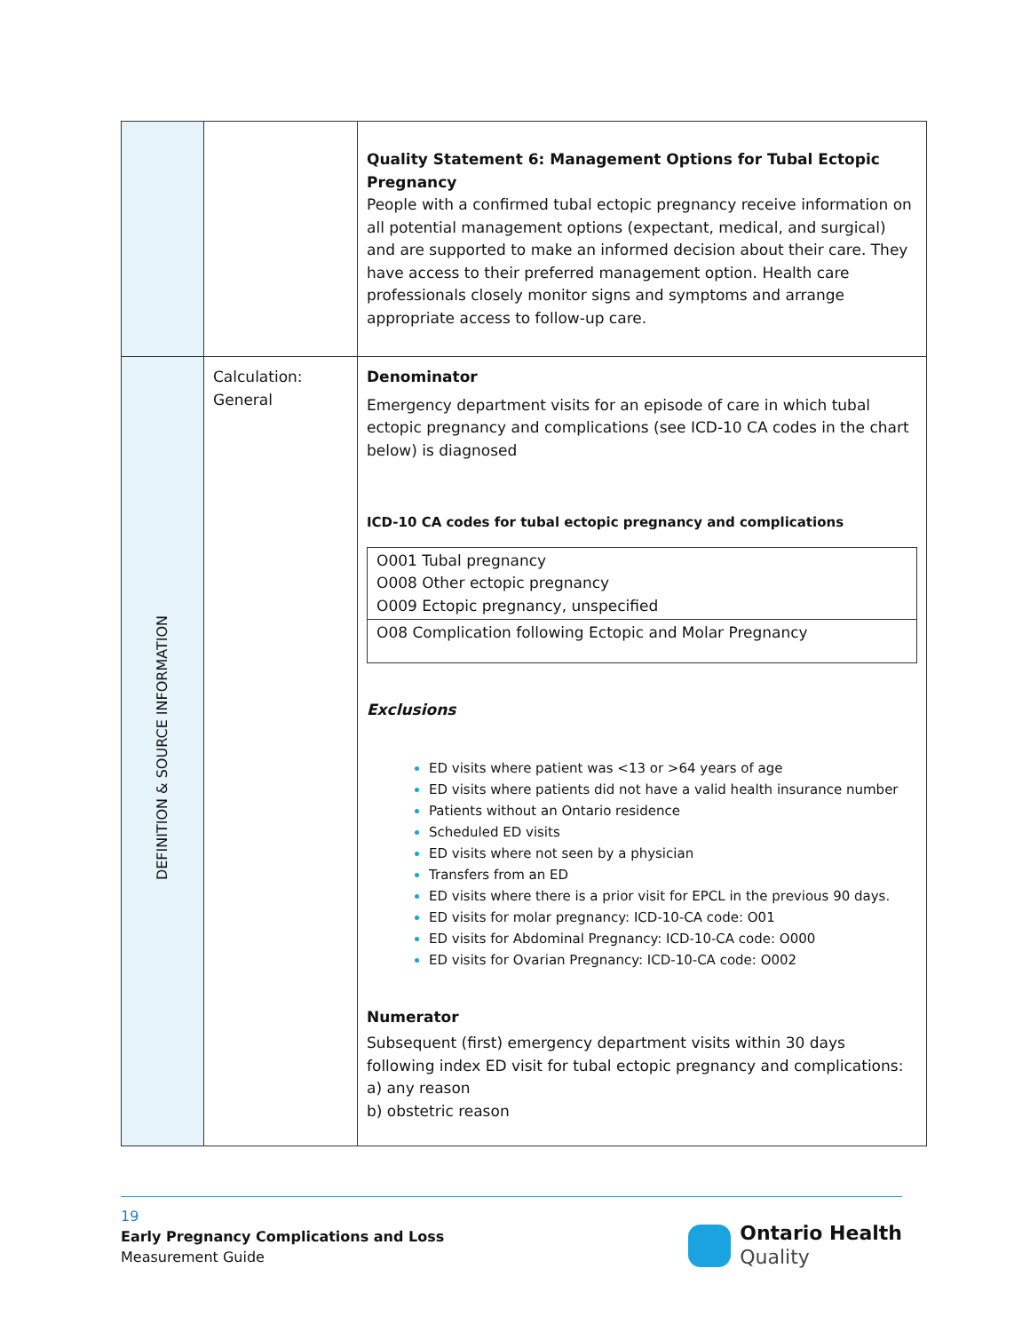| | | Quality Statement 6: Management Options for Tubal Ectopic Pregnancy People with a confirmed tubal ectopic pregnancy receive information on all potential management options (expectant, medical, and surgical) and are supported to make an informed decision about their care. They have access to their preferred management option. Health care professionals closely monitor signs and symptoms and arrange appropriate access to follow-up care. |
| DEFINITION & SOURCE INFORMATION | Calculation: General | Denominator Emergency department visits for an episode of care in which tubal ectopic pregnancy and complications (see ICD-10 CA codes in the chart below) is diagnosed ICD-10 CA codes for tubal ectopic pregnancy and complications / O001 Tubal pregnancy O008 Other ectopic pregnancy O009 Ectopic pregnancy, unspecified / / O08 Complication following Ectopic and Molar Pregnancy / Exclusions ED visits where patient was <13 or >64 years of age ED visits where patients did not have a valid health insurance number Patients without an Ontario residence Scheduled ED visits ED visits where not seen by a physician Transfers from an ED ED visits where there is a prior visit for EPCL in the previous 90 days. ED visits for molar pregnancy: ICD-10-CA code: O01 ED visits for Abdominal Pregnancy: ICD-10-CA code: O000 ED visits for Ovarian Pregnancy: ICD-10-CA code: O002 Numerator Subsequent (first) emergency department visits within 30 days following index ED visit for tubal ectopic pregnancy and complications: a) any reason b) obstetric reason |
19
Early Pregnancy Complications and Loss
Measurement Guide
Ontario Health
Quality